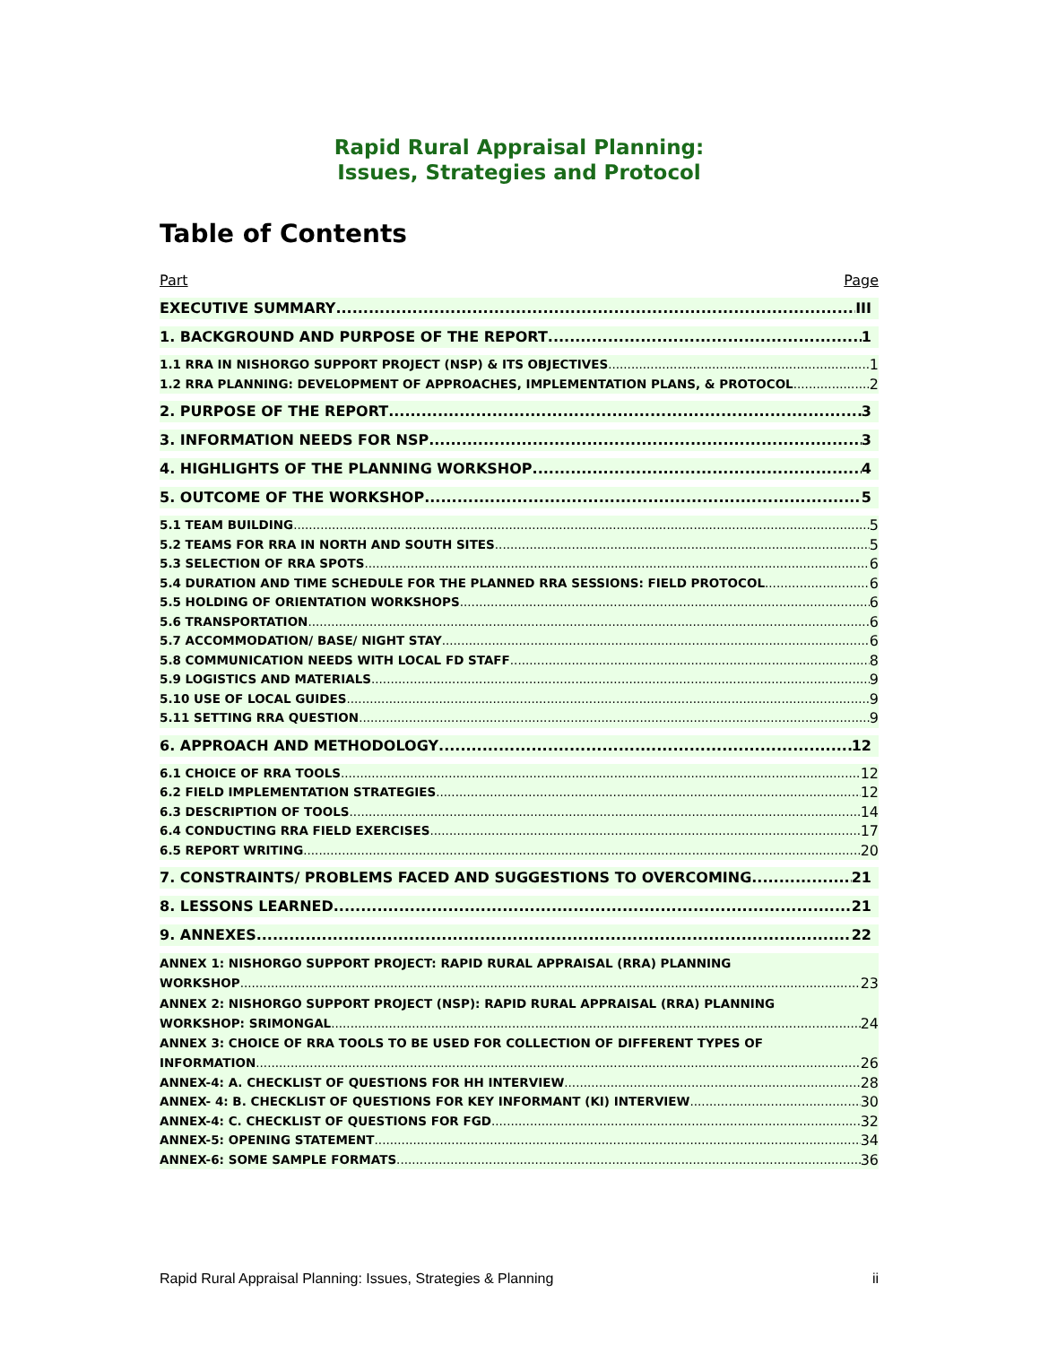Rapid Rural Appraisal Planning:
Issues, Strategies and Protocol
Table of Contents
Part Page
EXECUTIVE SUMMARY III
1. BACKGROUND AND PURPOSE OF THE REPORT 1
1.1 RRA IN NISHORGO SUPPORT PROJECT (NSP) & ITS OBJECTIVES 1
1.2 RRA PLANNING: DEVELOPMENT OF APPROACHES, IMPLEMENTATION PLANS, & PROTOCOL 2
2. PURPOSE OF THE REPORT 3
3. INFORMATION NEEDS FOR NSP 3
4. HIGHLIGHTS OF THE PLANNING WORKSHOP 4
5. OUTCOME OF THE WORKSHOP 5
5.1 TEAM BUILDING 5
5.2 TEAMS FOR RRA IN NORTH AND SOUTH SITES 5
5.3 SELECTION OF RRA SPOTS 6
5.4 DURATION AND TIME SCHEDULE FOR THE PLANNED RRA SESSIONS: FIELD PROTOCOL 6
5.5 HOLDING OF ORIENTATION WORKSHOPS 6
5.6 TRANSPORTATION 6
5.7 ACCOMMODATION/ BASE/ NIGHT STAY 6
5.8 COMMUNICATION NEEDS WITH LOCAL FD STAFF 8
5.9 LOGISTICS AND MATERIALS 9
5.10 USE OF LOCAL GUIDES 9
5.11 SETTING RRA QUESTION 9
6. APPROACH AND METHODOLOGY 12
6.1 CHOICE OF RRA TOOLS 12
6.2 FIELD IMPLEMENTATION STRATEGIES 12
6.3 DESCRIPTION OF TOOLS 14
6.4 CONDUCTING RRA FIELD EXERCISES 17
6.5 REPORT WRITING 20
7. CONSTRAINTS/ PROBLEMS FACED AND SUGGESTIONS TO OVERCOMING 21
8. LESSONS LEARNED 21
9. ANNEXES 22
ANNEX 1: NISHORGO SUPPORT PROJECT: RAPID RURAL APPRAISAL (RRA) PLANNING
WORKSHOP 23
ANNEX 2: NISHORGO SUPPORT PROJECT (NSP): RAPID RURAL APPRAISAL (RRA) PLANNING
WORKSHOP: SRIMONGAL 24
ANNEX 3: CHOICE OF RRA TOOLS TO BE USED FOR COLLECTION OF DIFFERENT TYPES OF
INFORMATION 26
ANNEX-4: A. CHECKLIST OF QUESTIONS FOR HH INTERVIEW 28
ANNEX- 4: B. CHECKLIST OF QUESTIONS FOR KEY INFORMANT (KI) INTERVIEW 30
ANNEX-4: C. CHECKLIST OF QUESTIONS FOR FGD 32
ANNEX-5: OPENING STATEMENT 34
ANNEX-6: SOME SAMPLE FORMATS 36
Rapid Rural Appraisal Planning: Issues, Strategies & Planning ii